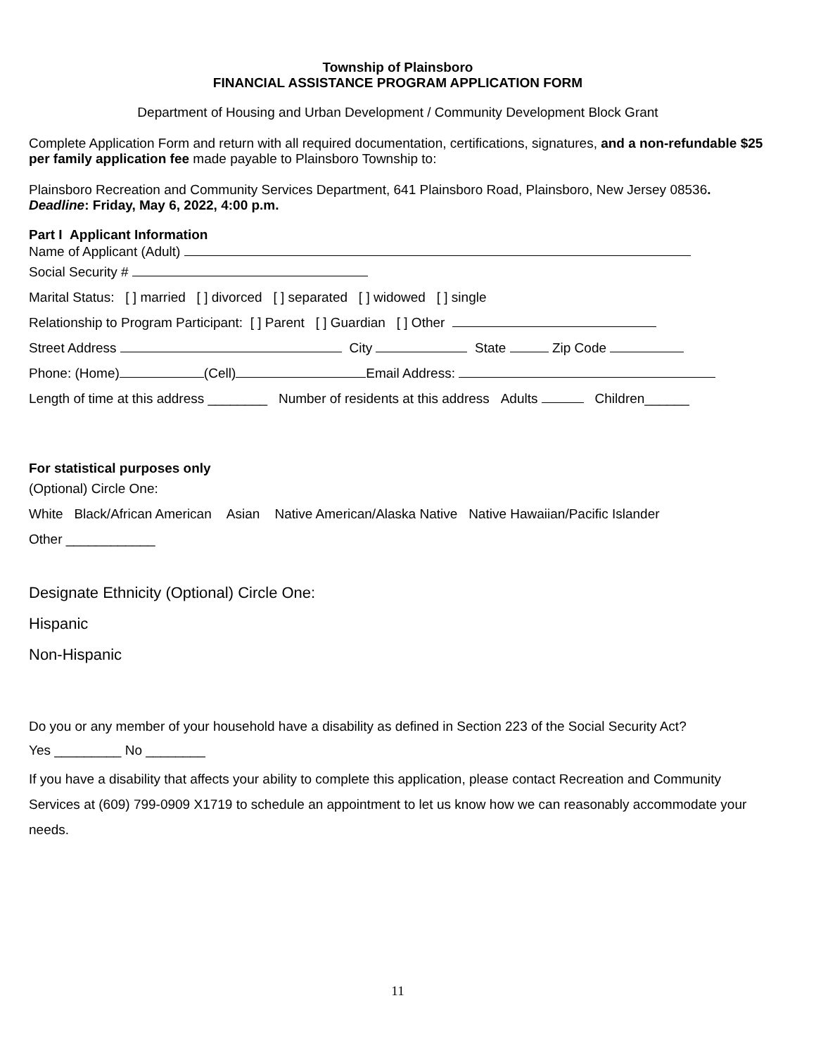Township of Plainsboro
FINANCIAL ASSISTANCE PROGRAM APPLICATION FORM
Department of Housing and Urban Development / Community Development Block Grant
Complete Application Form and return with all required documentation, certifications, signatures, and a non-refundable $25 per family application fee made payable to Plainsboro Township to:
Plainsboro Recreation and Community Services Department, 641 Plainsboro Road, Plainsboro, New Jersey 08536.
Deadline: Friday, May 6, 2022, 4:00 p.m.
Part I Applicant Information
Name of Applicant (Adult)
Social Security #
Marital Status: [ ] married [ ] divorced [ ] separated [ ] widowed [ ] single
Relationship to Program Participant: [ ] Parent [ ] Guardian [ ] Other
Street Address City State Zip Code
Phone: (Home) (Cell) Email Address:
Length of time at this address ________ Number of residents at this address Adults Children______
For statistical purposes only
(Optional) Circle One:
White Black/African American Asian Native American/Alaska Native Native Hawaiian/Pacific Islander
Other ____________
Designate Ethnicity (Optional) Circle One:
Hispanic
Non-Hispanic
Do you or any member of your household have a disability as defined in Section 223 of the Social Security Act?
Yes _________ No ________
If you have a disability that affects your ability to complete this application, please contact Recreation and Community Services at (609) 799-0909 X1719 to schedule an appointment to let us know how we can reasonably accommodate your needs.
11